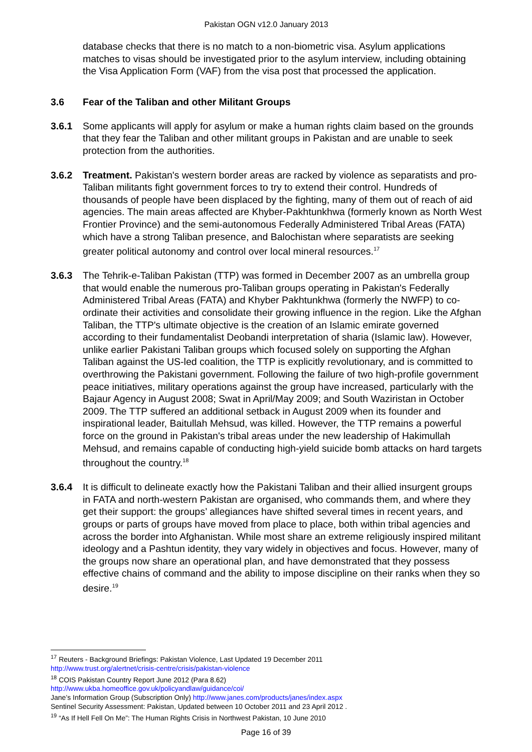Pakistan OGN v12.0 January 2013
database checks that there is no match to a non-biometric visa. Asylum applications matches to visas should be investigated prior to the asylum interview, including obtaining the Visa Application Form (VAF) from the visa post that processed the application.
3.6 Fear of the Taliban and other Militant Groups
3.6.1 Some applicants will apply for asylum or make a human rights claim based on the grounds that they fear the Taliban and other militant groups in Pakistan and are unable to seek protection from the authorities.
3.6.2 Treatment. Pakistan's western border areas are racked by violence as separatists and pro-Taliban militants fight government forces to try to extend their control. Hundreds of thousands of people have been displaced by the fighting, many of them out of reach of aid agencies. The main areas affected are Khyber-Pakhtunkhwa (formerly known as North West Frontier Province) and the semi-autonomous Federally Administered Tribal Areas (FATA) which have a strong Taliban presence, and Balochistan where separatists are seeking greater political autonomy and control over local mineral resources.<sup>17</sup>
3.6.3 The Tehrik-e-Taliban Pakistan (TTP) was formed in December 2007 as an umbrella group that would enable the numerous pro-Taliban groups operating in Pakistan's Federally Administered Tribal Areas (FATA) and Khyber Pakhtunkhwa (formerly the NWFP) to co-ordinate their activities and consolidate their growing influence in the region. Like the Afghan Taliban, the TTP's ultimate objective is the creation of an Islamic emirate governed according to their fundamentalist Deobandi interpretation of sharia (Islamic law). However, unlike earlier Pakistani Taliban groups which focused solely on supporting the Afghan Taliban against the US-led coalition, the TTP is explicitly revolutionary, and is committed to overthrowing the Pakistani government. Following the failure of two high-profile government peace initiatives, military operations against the group have increased, particularly with the Bajaur Agency in August 2008; Swat in April/May 2009; and South Waziristan in October 2009. The TTP suffered an additional setback in August 2009 when its founder and inspirational leader, Baitullah Mehsud, was killed. However, the TTP remains a powerful force on the ground in Pakistan's tribal areas under the new leadership of Hakimullah Mehsud, and remains capable of conducting high-yield suicide bomb attacks on hard targets throughout the country.<sup>18</sup>
3.6.4 It is difficult to delineate exactly how the Pakistani Taliban and their allied insurgent groups in FATA and north-western Pakistan are organised, who commands them, and where they get their support: the groups’ allegiances have shifted several times in recent years, and groups or parts of groups have moved from place to place, both within tribal agencies and across the border into Afghanistan. While most share an extreme religiously inspired militant ideology and a Pashtun identity, they vary widely in objectives and focus. However, many of the groups now share an operational plan, and have demonstrated that they possess effective chains of command and the ability to impose discipline on their ranks when they so desire.<sup>19</sup>
<sup>17</sup> Reuters - Background Briefings: Pakistan Violence, Last Updated 19 December 2011
http://www.trust.org/alertnet/crisis-centre/crisis/pakistan-violence
<sup>18</sup> COIS Pakistan Country Report June 2012 (Para 8.62)
http://www.ukba.homeoffice.gov.uk/policyandlaw/guidance/coi/
Jane’s Information Group (Subscription Only) http://www.janes.com/products/janes/index.aspx
Sentinel Security Assessment: Pakistan, Updated between 10 October 2011 and 23 April 2012 .
<sup>19</sup> “As If Hell Fell On Me”: The Human Rights Crisis in Northwest Pakistan, 10 June 2010
Page 16 of 39